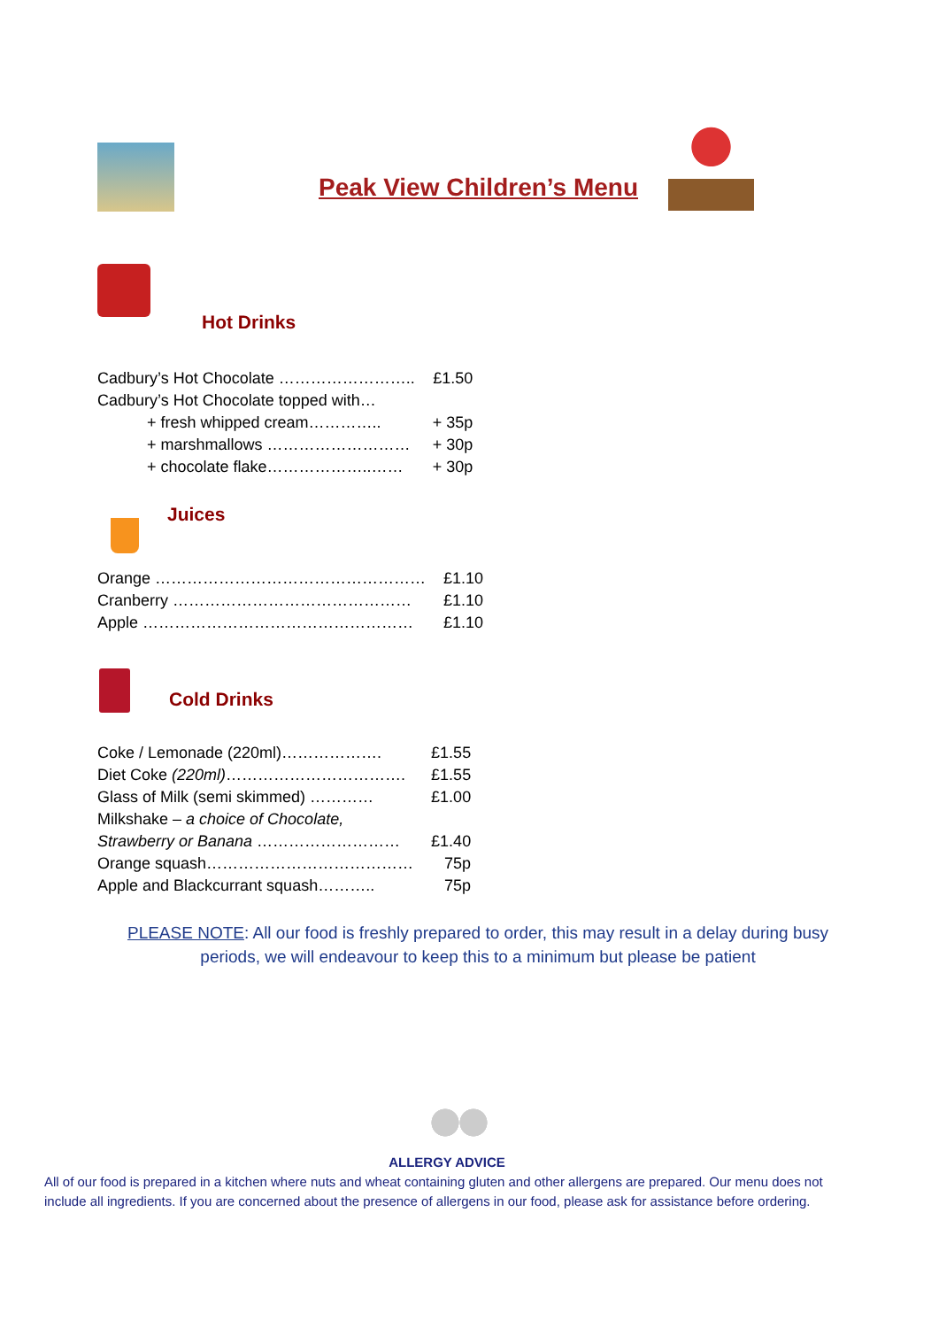Peak View Children’s Menu
Hot Drinks
| Cadbury’s Hot Chocolate …………………….. | £1.50 |
| Cadbury’s Hot Chocolate topped with… | |
| + fresh whipped cream………….. | + 35p |
| + marshmallows ……………………… | + 30p |
| + chocolate flake………………..…… | + 30p |
Juices
| Orange …………………………………………… | £1.10 |
| Cranberry ……………………………………… | £1.10 |
| Apple …………………………………………… | £1.10 |
Cold Drinks
| Coke / Lemonade (220ml)………………. | £1.55 |
| Diet Coke (220ml) ……………………………. | £1.55 |
| Glass of Milk (semi skimmed) ………… | £1.00 |
| Milkshake – a choice of Chocolate, | |
| Strawberry or Banana ……………………… | £1.40 |
| Orange squash………………………………… | 75p |
| Apple and Blackcurrant squash……….. | 75p |
PLEASE NOTE: All our food is freshly prepared to order, this may result in a delay during busy periods, we will endeavour to keep this to a minimum but please be patient
ALLERGY ADVICE
All of our food is prepared in a kitchen where nuts and wheat containing gluten and other allergens are prepared. Our menu does not include all ingredients. If you are concerned about the presence of allergens in our food, please ask for assistance before ordering.